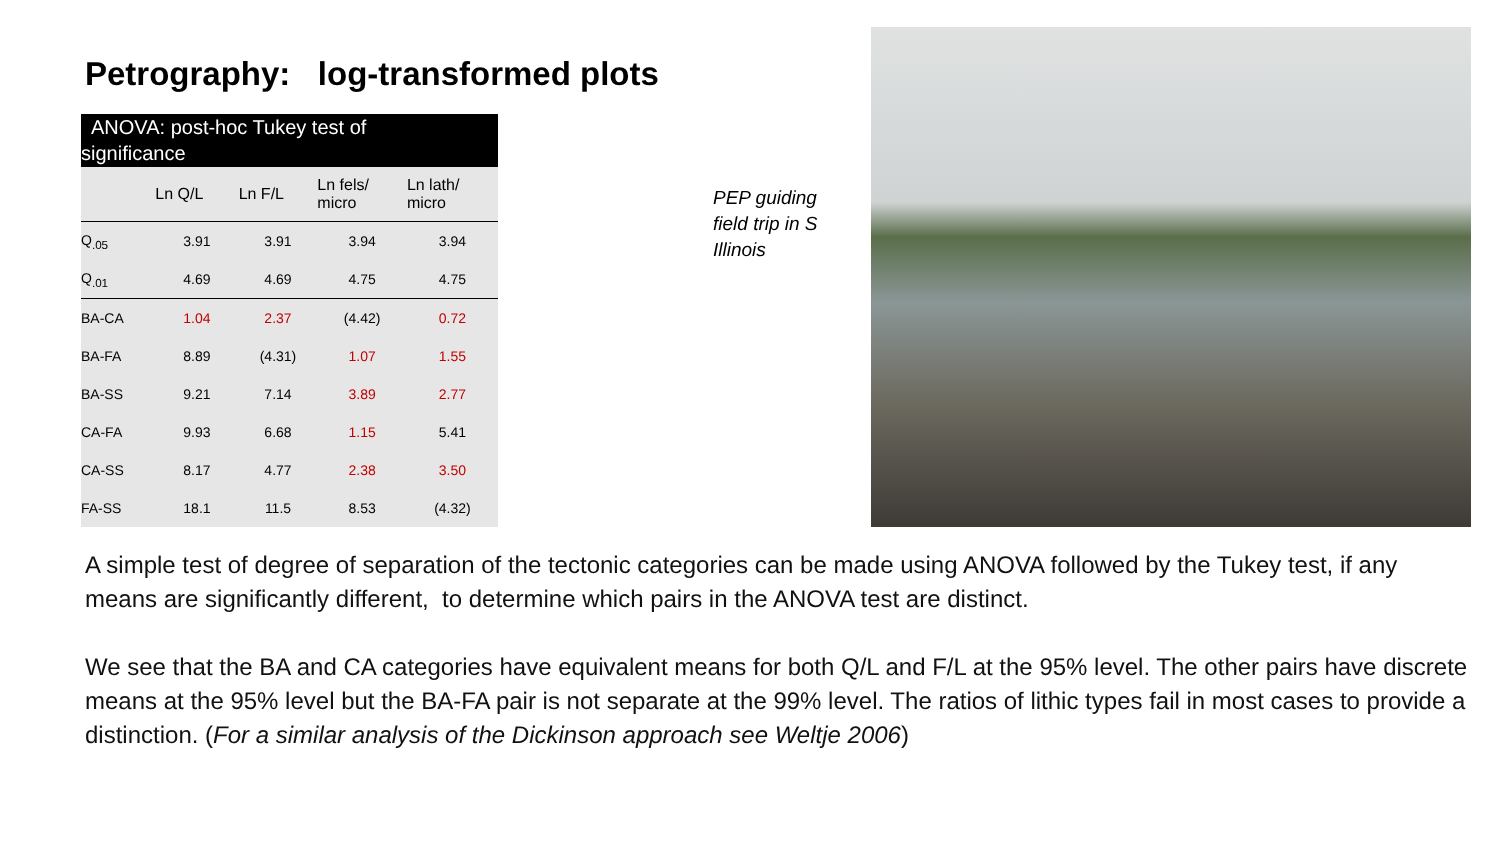Petrography: log-transformed plots
ANOVA: post-hoc Tukey test of
significance
| | Ln Q/L | Ln F/L | Ln fels/ micro | Ln lath/ micro |
| --- | --- | --- | --- | --- |
| Q<sub>.05</sub> | 3.91 | 3.91 | 3.94 | 3.94 |
| Q<sub>.01</sub> | 4.69 | 4.69 | 4.75 | 4.75 |
| BA-CA | 1.04 | 2.37 | (4.42) | 0.72 |
| BA-FA | 8.89 | (4.31) | 1.07 | 1.55 |
| BA-SS | 9.21 | 7.14 | 3.89 | 2.77 |
| CA-FA | 9.93 | 6.68 | 1.15 | 5.41 |
| CA-SS | 8.17 | 4.77 | 2.38 | 3.50 |
| FA-SS | 18.1 | 11.5 | 8.53 | (4.32) |
PEP guiding
field trip in S
Illinois
A simple test of degree of separation of the tectonic categories can be made using ANOVA followed by the Tukey test, if any means are significantly different, to determine which pairs in the ANOVA test are distinct.
We see that the BA and CA categories have equivalent means for both Q/L and F/L at the 95% level. The other pairs have discrete means at the 95% level but the BA-FA pair is not separate at the 99% level. The ratios of lithic types fail in most cases to provide a distinction. (For a similar analysis of the Dickinson approach see Weltje 2006)